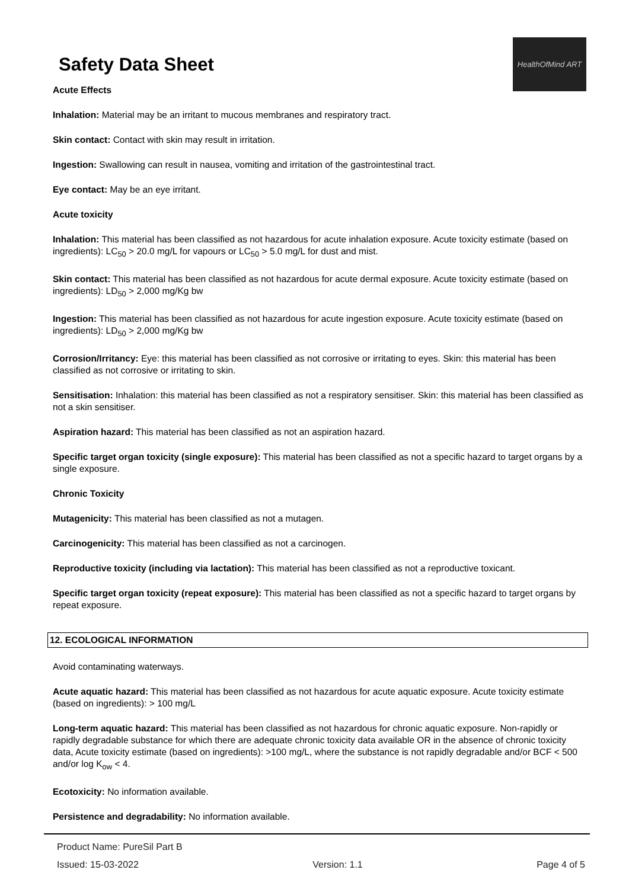Safety Data Sheet
HealthOfMind ART
Acute Effects
Inhalation: Material may be an irritant to mucous membranes and respiratory tract.
Skin contact: Contact with skin may result in irritation.
Ingestion: Swallowing can result in nausea, vomiting and irritation of the gastrointestinal tract.
Eye contact: May be an eye irritant.
Acute toxicity
Inhalation: This material has been classified as not hazardous for acute inhalation exposure. Acute toxicity estimate (based on ingredients): LC<sub>50</sub> > 20.0 mg/L for vapours or LC<sub>50</sub> > 5.0 mg/L for dust and mist.
Skin contact: This material has been classified as not hazardous for acute dermal exposure. Acute toxicity estimate (based on ingredients): LD<sub>50</sub> > 2,000 mg/Kg bw
Ingestion: This material has been classified as not hazardous for acute ingestion exposure. Acute toxicity estimate (based on ingredients): LD<sub>50</sub> > 2,000 mg/Kg bw
Corrosion/Irritancy: Eye: this material has been classified as not corrosive or irritating to eyes. Skin: this material has been classified as not corrosive or irritating to skin.
Sensitisation: Inhalation: this material has been classified as not a respiratory sensitiser. Skin: this material has been classified as not a skin sensitiser.
Aspiration hazard: This material has been classified as not an aspiration hazard.
Specific target organ toxicity (single exposure): This material has been classified as not a specific hazard to target organs by a single exposure.
Chronic Toxicity
Mutagenicity: This material has been classified as not a mutagen.
Carcinogenicity: This material has been classified as not a carcinogen.
Reproductive toxicity (including via lactation): This material has been classified as not a reproductive toxicant.
Specific target organ toxicity (repeat exposure): This material has been classified as not a specific hazard to target organs by repeat exposure.
12. ECOLOGICAL INFORMATION
Avoid contaminating waterways.
Acute aquatic hazard: This material has been classified as not hazardous for acute aquatic exposure. Acute toxicity estimate (based on ingredients): > 100 mg/L
Long-term aquatic hazard: This material has been classified as not hazardous for chronic aquatic exposure. Non-rapidly or rapidly degradable substance for which there are adequate chronic toxicity data available OR in the absence of chronic toxicity data, Acute toxicity estimate (based on ingredients): >100 mg/L, where the substance is not rapidly degradable and/or BCF < 500 and/or log K<sub>ow</sub> < 4.
Ecotoxicity: No information available.
Persistence and degradability: No information available.
Product Name: PureSil Part B
Issued: 15-03-2022 Version: 1.1 Page 4 of 5